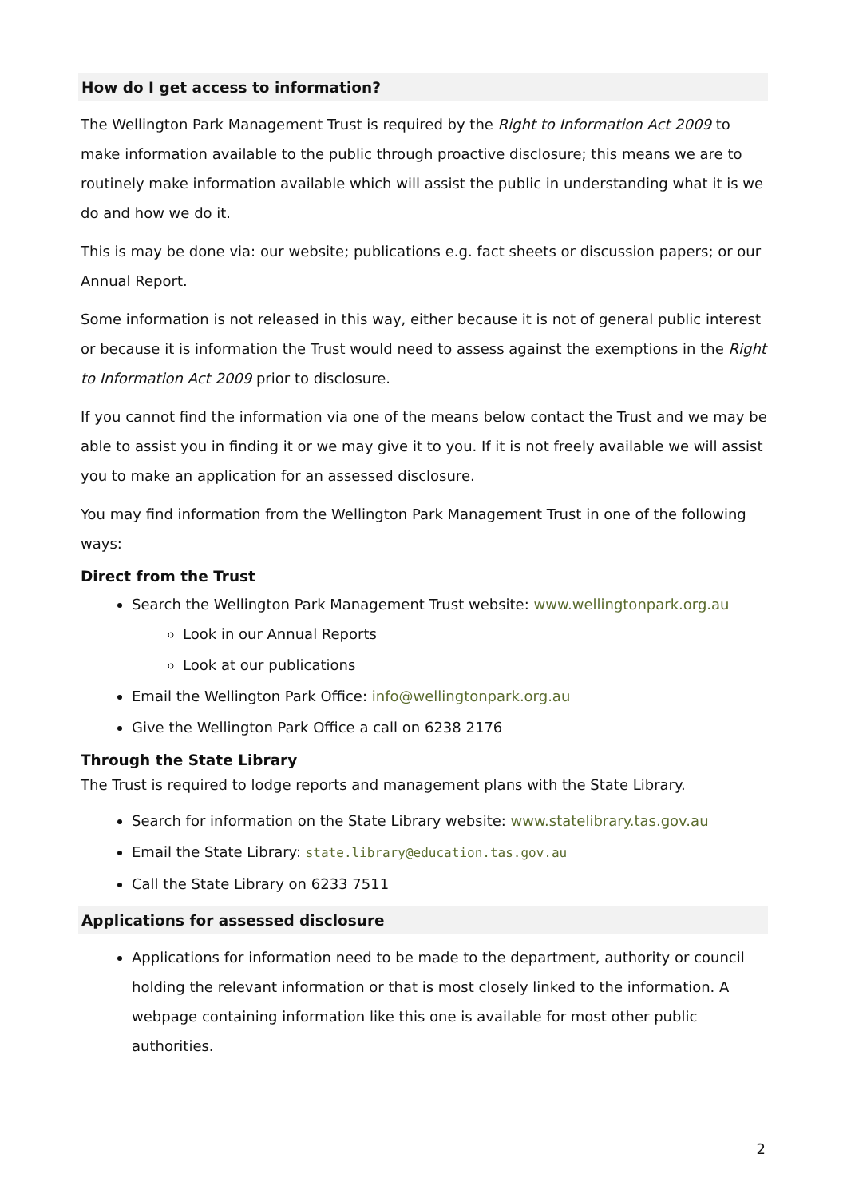How do I get access to information?
The Wellington Park Management Trust is required by the Right to Information Act 2009 to make information available to the public through proactive disclosure; this means we are to routinely make information available which will assist the public in understanding what it is we do and how we do it.
This is may be done via: our website; publications e.g. fact sheets or discussion papers; or our Annual Report.
Some information is not released in this way, either because it is not of general public interest or because it is information the Trust would need to assess against the exemptions in the Right to Information Act 2009 prior to disclosure.
If you cannot find the information via one of the means below contact the Trust and we may be able to assist you in finding it or we may give it to you. If it is not freely available we will assist you to make an application for an assessed disclosure.
You may find information from the Wellington Park Management Trust in one of the following ways:
Direct from the Trust
Search the Wellington Park Management Trust website: www.wellingtonpark.org.au
Look in our Annual Reports
Look at our publications
Email the Wellington Park Office: info@wellingtonpark.org.au
Give the Wellington Park Office a call on 6238 2176
Through the State Library
The Trust is required to lodge reports and management plans with the State Library.
Search for information on the State Library website: www.statelibrary.tas.gov.au
Email the State Library: state.library@education.tas.gov.au
Call the State Library on 6233 7511
Applications for assessed disclosure
Applications for information need to be made to the department, authority or council holding the relevant information or that is most closely linked to the information. A webpage containing information like this one is available for most other public authorities.
2